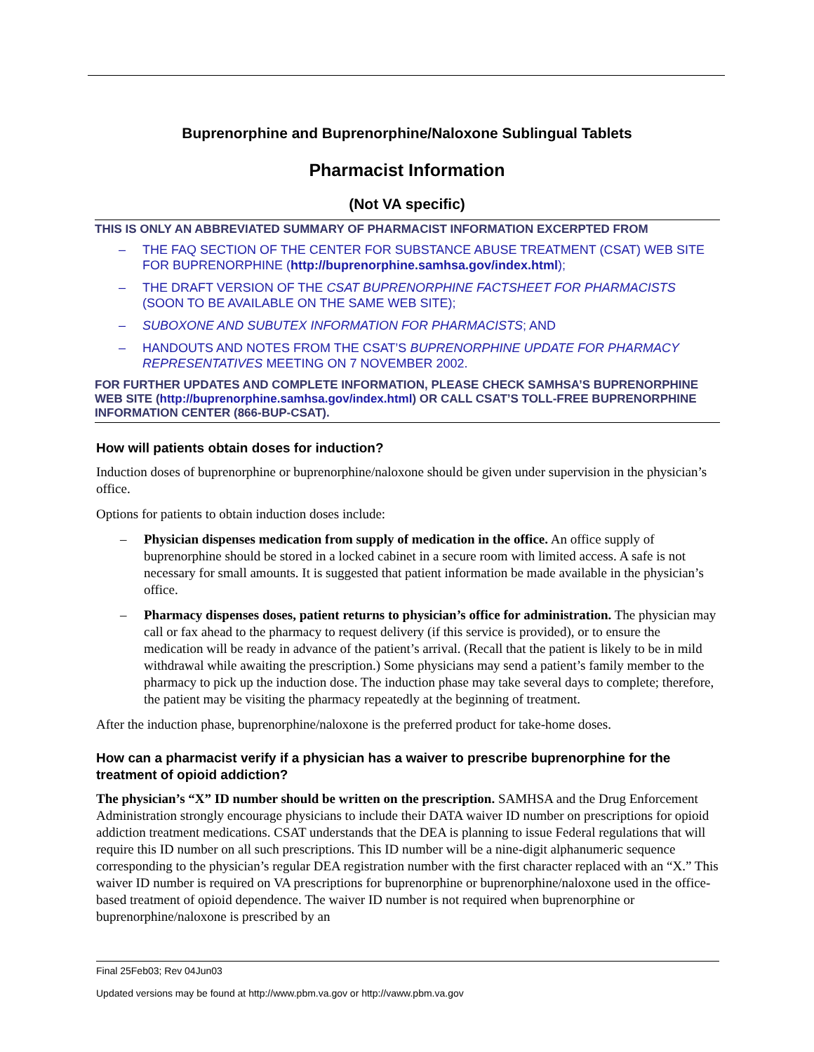Buprenorphine and Buprenorphine/Naloxone Sublingual Tablets
Pharmacist Information
(Not VA specific)
THIS IS ONLY AN ABBREVIATED SUMMARY OF PHARMACIST INFORMATION EXCERPTED FROM
– THE FAQ SECTION OF THE CENTER FOR SUBSTANCE ABUSE TREATMENT (CSAT) WEB SITE FOR BUPRENORPHINE (http://buprenorphine.samhsa.gov/index.html);
– THE DRAFT VERSION OF THE CSAT BUPRENORPHINE FACTSHEET FOR PHARMACISTS (SOON TO BE AVAILABLE ON THE SAME WEB SITE);
– SUBOXONE AND SUBUTEX INFORMATION FOR PHARMACISTS; AND
– HANDOUTS AND NOTES FROM THE CSAT’S BUPRENORPHINE UPDATE FOR PHARMACY REPRESENTATIVES MEETING ON 7 NOVEMBER 2002.
FOR FURTHER UPDATES AND COMPLETE INFORMATION, PLEASE CHECK SAMHSA’S BUPRENORPHINE WEB SITE (http://buprenorphine.samhsa.gov/index.html) OR CALL CSAT’S TOLL-FREE BUPRENORPHINE INFORMATION CENTER (866-BUP-CSAT).
How will patients obtain doses for induction?
Induction doses of buprenorphine or buprenorphine/naloxone should be given under supervision in the physician’s office.
Options for patients to obtain induction doses include:
– Physician dispenses medication from supply of medication in the office. An office supply of buprenorphine should be stored in a locked cabinet in a secure room with limited access. A safe is not necessary for small amounts. It is suggested that patient information be made available in the physician’s office.
– Pharmacy dispenses doses, patient returns to physician’s office for administration. The physician may call or fax ahead to the pharmacy to request delivery (if this service is provided), or to ensure the medication will be ready in advance of the patient’s arrival. (Recall that the patient is likely to be in mild withdrawal while awaiting the prescription.) Some physicians may send a patient’s family member to the pharmacy to pick up the induction dose. The induction phase may take several days to complete; therefore, the patient may be visiting the pharmacy repeatedly at the beginning of treatment.
After the induction phase, buprenorphine/naloxone is the preferred product for take-home doses.
How can a pharmacist verify if a physician has a waiver to prescribe buprenorphine for the treatment of opioid addiction?
The physician’s “X” ID number should be written on the prescription. SAMHSA and the Drug Enforcement Administration strongly encourage physicians to include their DATA waiver ID number on prescriptions for opioid addiction treatment medications. CSAT understands that the DEA is planning to issue Federal regulations that will require this ID number on all such prescriptions. This ID number will be a nine-digit alphanumeric sequence corresponding to the physician’s regular DEA registration number with the first character replaced with an “X.” This waiver ID number is required on VA prescriptions for buprenorphine or buprenorphine/naloxone used in the office-based treatment of opioid dependence. The waiver ID number is not required when buprenorphine or buprenorphine/naloxone is prescribed by an
Final 25Feb03; Rev 04Jun03
Updated versions may be found at http://www.pbm.va.gov or http://vaww.pbm.va.gov